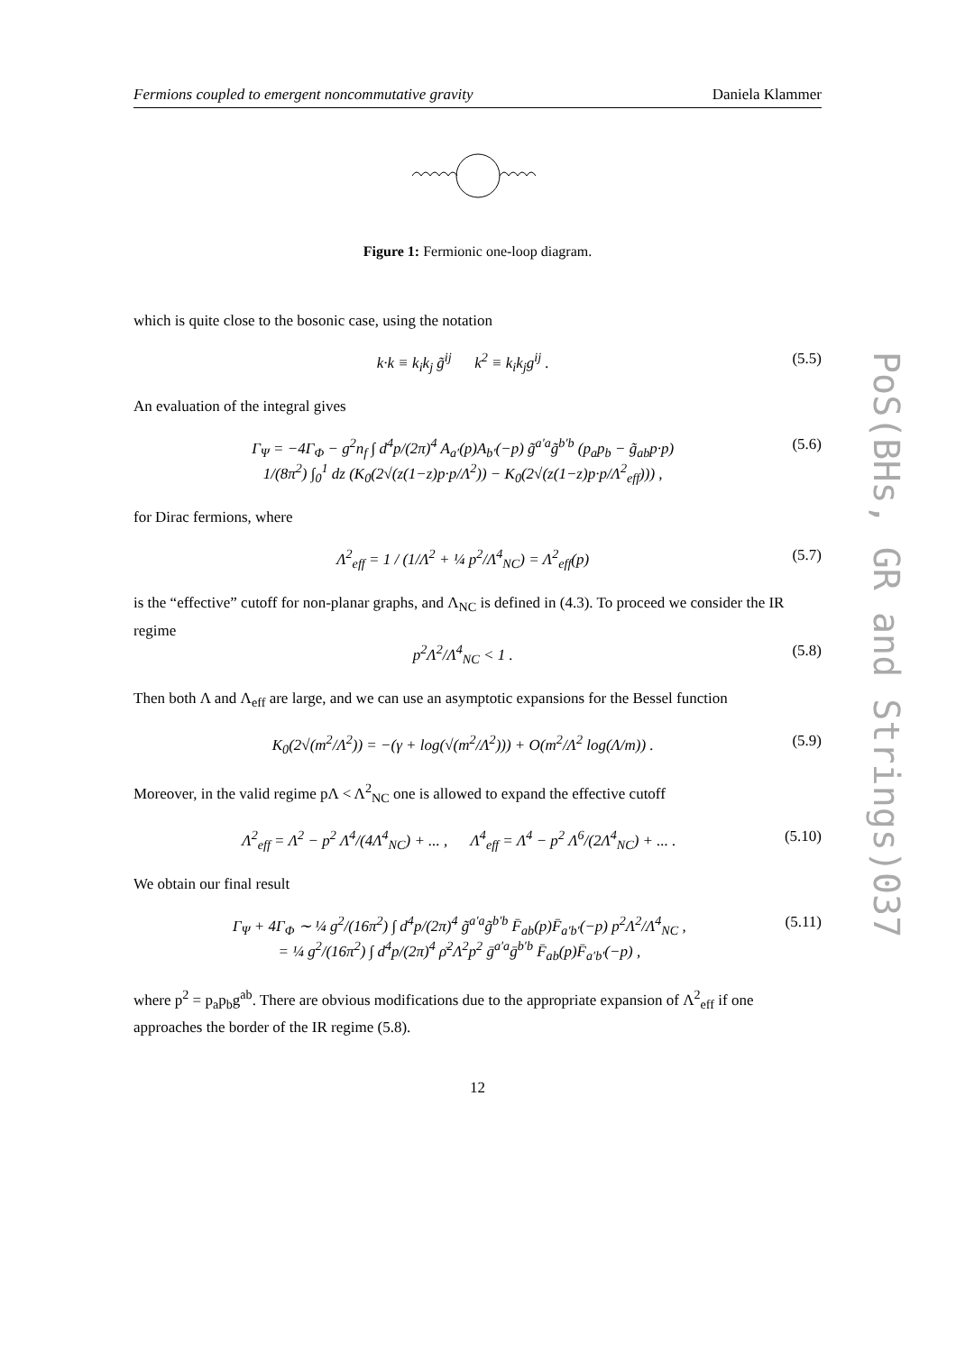Fermions coupled to emergent noncommutative gravity Daniela Klammer
Figure 1: Fermionic one-loop diagram.
which is quite close to the bosonic case, using the notation
k·k ≡ k<sub>i</sub>k<sub>j</sub> g̃<sup>ij</sup> k<sup>2</sup> ≡ k<sub>i</sub>k<sub>j</sub>g<sup>ij</sup> . (5.5)
An evaluation of the integral gives
Γ<sub>Ψ</sub> = −4Γ<sub>Φ</sub> − g<sup>2</sup>n<sub>f</sub> ∫ d<sup>4</sup>p/(2π)<sup>4</sup> A<sub>a′</sub>(p)A<sub>b′</sub>(−p) g̃<sup>a′a</sup>g̃<sup>b′b</sup> (p<sub>a</sub>p<sub>b</sub> − g̃<sub>ab</sub>p·p)
1/(8π<sup>2</sup>) ∫<sub>0</sub><sup>1</sup> dz (K<sub>0</sub>(2√(z(1−z)p·p/Λ<sup>2</sup>)) − K<sub>0</sub>(2√(z(1−z)p·p/Λ<sup>2</sup><sub>eff</sub>))) , (5.6)
for Dirac fermions, where
Λ<sup>2</sup><sub>eff</sub> = 1 / (1/Λ<sup>2</sup> + ¼ p<sup>2</sup>/Λ<sup>4</sup><sub>NC</sub>) = Λ<sup>2</sup><sub>eff</sub>(p) (5.7)
is the “effective” cutoff for non-planar graphs, and Λ<sub>NC</sub> is defined in (4.3). To proceed we consider the IR regime
p<sup>2</sup>Λ<sup>2</sup>/Λ<sup>4</sup><sub>NC</sub> < 1 . (5.8)
Then both Λ and Λ<sub>eff</sub> are large, and we can use an asymptotic expansions for the Bessel function
K<sub>0</sub>(2√(m<sup>2</sup>/Λ<sup>2</sup>)) = −(γ + log(√(m<sup>2</sup>/Λ<sup>2</sup>))) + O(m<sup>2</sup>/Λ<sup>2</sup> log(Λ/m)) . (5.9)
Moreover, in the valid regime pΛ < Λ<sup>2</sup><sub>NC</sub> one is allowed to expand the effective cutoff
Λ<sup>2</sup><sub>eff</sub> = Λ<sup>2</sup> − p<sup>2</sup> Λ<sup>4</sup>/(4Λ<sup>4</sup><sub>NC</sub>) + ... , Λ<sup>4</sup><sub>eff</sub> = Λ<sup>4</sup> − p<sup>2</sup> Λ<sup>6</sup>/(2Λ<sup>4</sup><sub>NC</sub>) + ... . (5.10)
We obtain our final result
Γ<sub>Ψ</sub> + 4Γ<sub>Φ</sub> ∼ ¼ g<sup>2</sup>/(16π<sup>2</sup>) ∫ d<sup>4</sup>p/(2π)<sup>4</sup> g̃<sup>a′a</sup>g̃<sup>b′b</sup> F̄<sub>ab</sub>(p)F̄<sub>a′b′</sub>(−p) p<sup>2</sup>Λ<sup>2</sup>/Λ<sup>4</sup><sub>NC</sub> ,
= ¼ g<sup>2</sup>/(16π<sup>2</sup>) ∫ d<sup>4</sup>p/(2π)<sup>4</sup> ρ̄<sup>2</sup>Λ<sup>2</sup>p<sup>2</sup> ḡ<sup>a′a</sup>ḡ<sup>b′b</sup> F̄<sub>ab</sub>(p)F̄<sub>a′b′</sub>(−p) , (5.11)
where p<sup>2</sup> = p<sub>a</sub>p<sub>b</sub>g<sup>ab</sup>. There are obvious modifications due to the appropriate expansion of Λ<sup>2</sup><sub>eff</sub> if one approaches the border of the IR regime (5.8).
12
PoS(BHs, GR and Strings)037